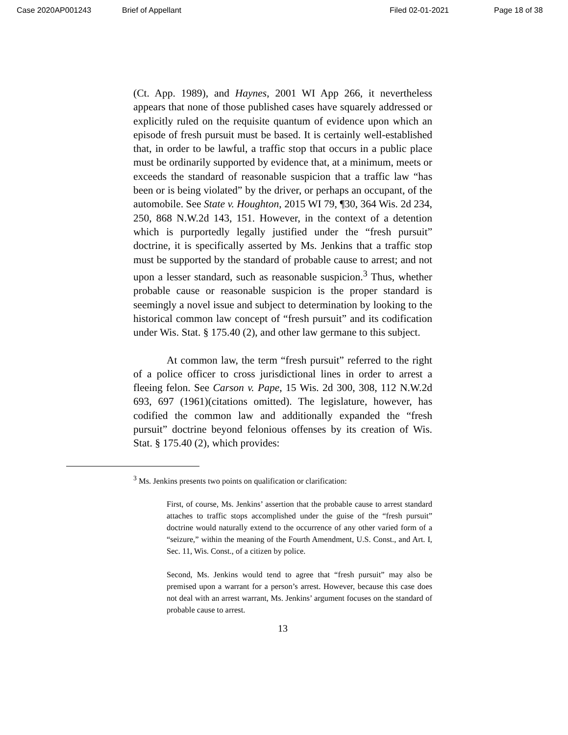Case 2020AP001243 Brief of Appellant Filed 02-01-2021 Page 18 of 38
(Ct. App. 1989), and Haynes, 2001 WI App 266, it nevertheless appears that none of those published cases have squarely addressed or explicitly ruled on the requisite quantum of evidence upon which an episode of fresh pursuit must be based. It is certainly well-established that, in order to be lawful, a traffic stop that occurs in a public place must be ordinarily supported by evidence that, at a minimum, meets or exceeds the standard of reasonable suspicion that a traffic law “has been or is being violated” by the driver, or perhaps an occupant, of the automobile. See State v. Houghton, 2015 WI 79, ¶30, 364 Wis. 2d 234, 250, 868 N.W.2d 143, 151. However, in the context of a detention which is purportedly legally justified under the “fresh pursuit” doctrine, it is specifically asserted by Ms. Jenkins that a traffic stop must be supported by the standard of probable cause to arrest; and not upon a lesser standard, such as reasonable suspicion.<sup>3</sup> Thus, whether probable cause or reasonable suspicion is the proper standard is seemingly a novel issue and subject to determination by looking to the historical common law concept of “fresh pursuit” and its codification under Wis. Stat. § 175.40 (2), and other law germane to this subject.
At common law, the term “fresh pursuit” referred to the right of a police officer to cross jurisdictional lines in order to arrest a fleeing felon. See Carson v. Pape, 15 Wis. 2d 300, 308, 112 N.W.2d 693, 697 (1961)(citations omitted). The legislature, however, has codified the common law and additionally expanded the “fresh pursuit” doctrine beyond felonious offenses by its creation of Wis. Stat. § 175.40 (2), which provides:
<sup>3</sup> Ms. Jenkins presents two points on qualification or clarification:
First, of course, Ms. Jenkins’ assertion that the probable cause to arrest standard attaches to traffic stops accomplished under the guise of the “fresh pursuit” doctrine would naturally extend to the occurrence of any other varied form of a “seizure,” within the meaning of the Fourth Amendment, U.S. Const., and Art. I, Sec. 11, Wis. Const., of a citizen by police.
Second, Ms. Jenkins would tend to agree that “fresh pursuit” may also be premised upon a warrant for a person’s arrest. However, because this case does not deal with an arrest warrant, Ms. Jenkins’ argument focuses on the standard of probable cause to arrest.
13